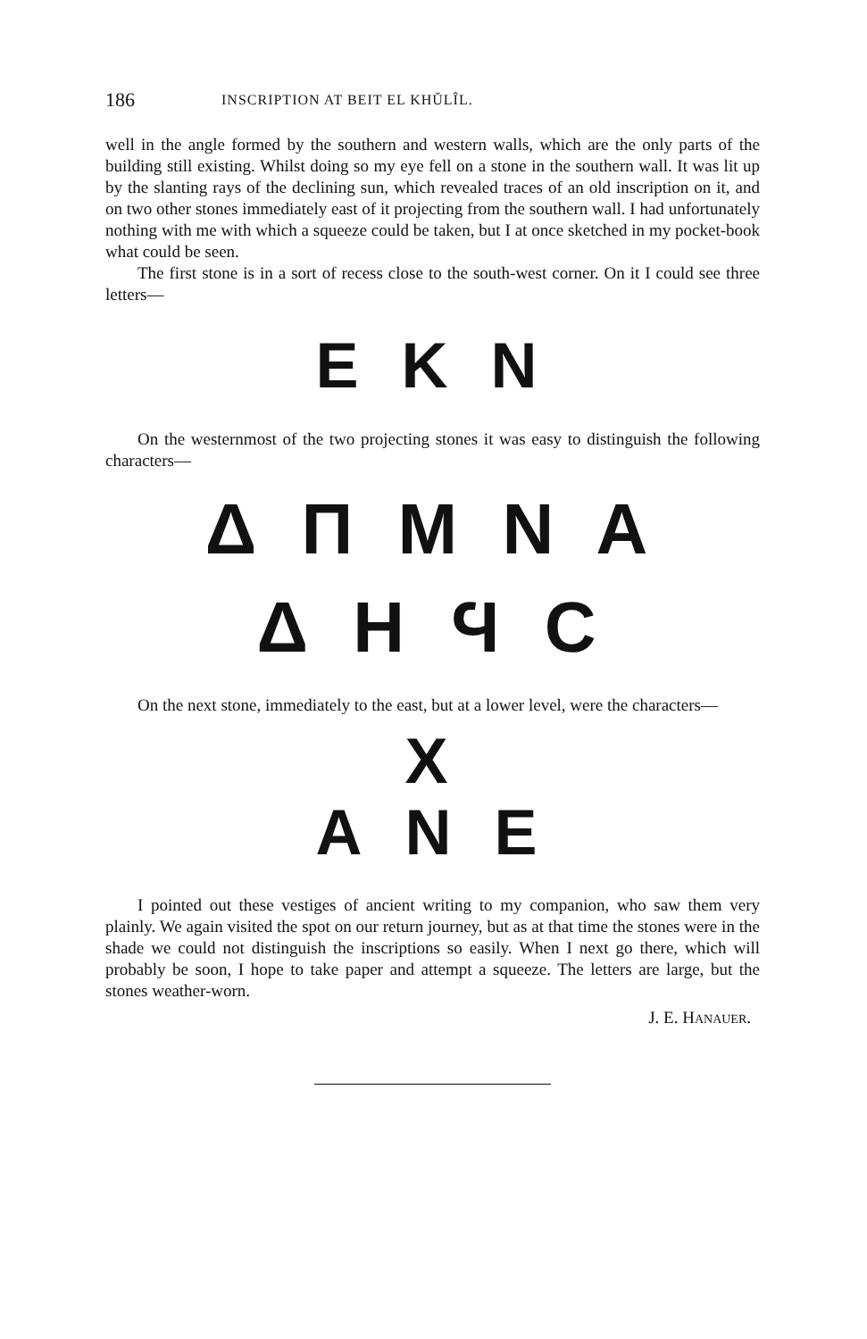186 INSCRIPTION AT BEIT EL KHŬLÎL.
well in the angle formed by the southern and western walls, which are the only parts of the building still existing. Whilst doing so my eye fell on a stone in the southern wall. It was lit up by the slanting rays of the declining sun, which revealed traces of an old inscription on it, and on two other stones immediately east of it projecting from the southern wall. I had unfortunately nothing with me with which a squeeze could be taken, but I at once sketched in my pocket-book what could be seen.
The first stone is in a sort of recess close to the south-west corner. On it I could see three letters—
E K N
On the westernmost of the two projecting stones it was easy to distinguish the following characters—
Δ Π Μ Ν Α
Δ Η Ϥ C
On the next stone, immediately to the east, but at a lower level, were the characters—
X
Α Ν Ε
I pointed out these vestiges of ancient writing to my companion, who saw them very plainly. We again visited the spot on our return journey, but as at that time the stones were in the shade we could not distinguish the inscriptions so easily. When I next go there, which will probably be soon, I hope to take paper and attempt a squeeze. The letters are large, but the stones weather-worn.
J. E. HANAUER.